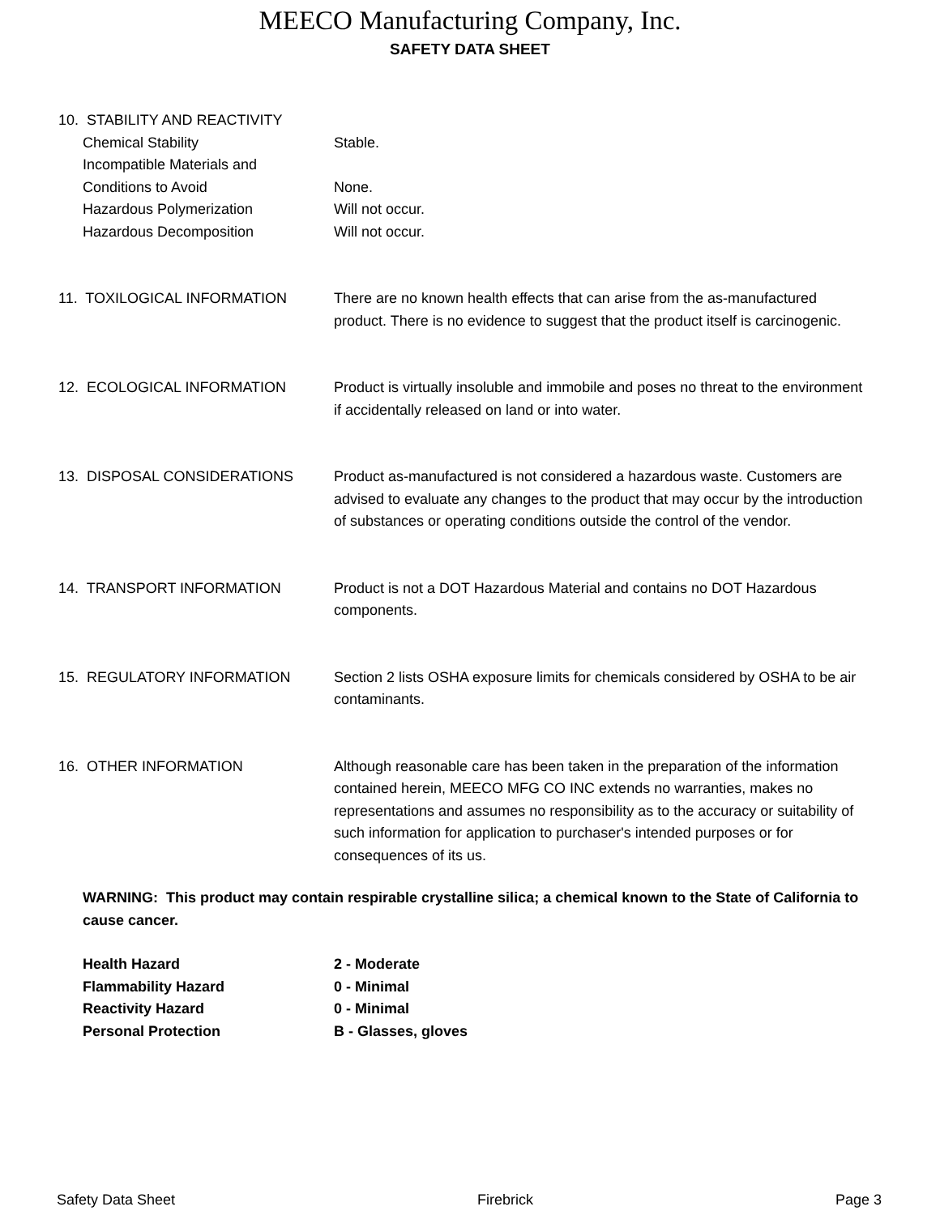MEECO Manufacturing Company, Inc.
SAFETY DATA SHEET
10. STABILITY AND REACTIVITY
Chemical Stability Stable.
Incompatible Materials and
Conditions to Avoid
None.
Hazardous Polymerization Will not occur.
Hazardous Decomposition Will not occur.
11. TOXILOGICAL INFORMATION There are no known health effects that can arise from the as-manufactured product. There is no evidence to suggest that the product itself is carcinogenic.
12. ECOLOGICAL INFORMATION Product is virtually insoluble and immobile and poses no threat to the environment if accidentally released on land or into water.
13. DISPOSAL CONSIDERATIONS Product as-manufactured is not considered a hazardous waste. Customers are advised to evaluate any changes to the product that may occur by the introduction of substances or operating conditions outside the control of the vendor.
14. TRANSPORT INFORMATION Product is not a DOT Hazardous Material and contains no DOT Hazardous components.
15. REGULATORY INFORMATION Section 2 lists OSHA exposure limits for chemicals considered by OSHA to be air contaminants.
16. OTHER INFORMATION Although reasonable care has been taken in the preparation of the information contained herein, MEECO MFG CO INC extends no warranties, makes no representations and assumes no responsibility as to the accuracy or suitability of such information for application to purchaser's intended purposes or for consequences of its us.
WARNING: This product may contain respirable crystalline silica; a chemical known to the State of California to cause cancer.
Health Hazard 2 - Moderate
Flammability Hazard 0 - Minimal
Reactivity Hazard 0 - Minimal
Personal Protection B - Glasses, gloves
Safety Data Sheet Firebrick Page 3